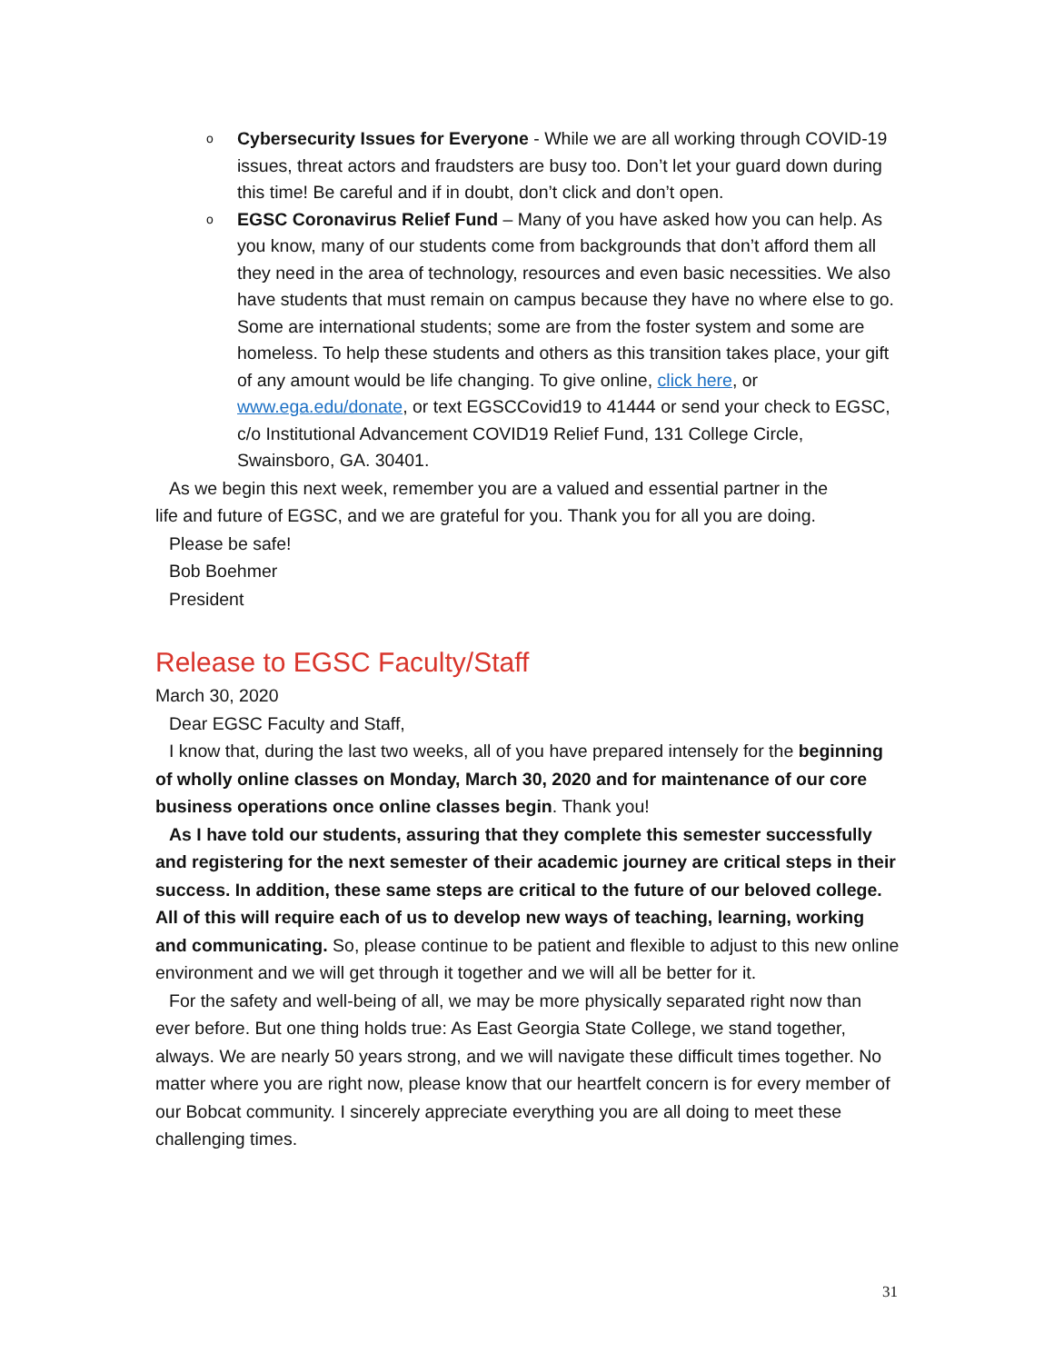o Cybersecurity Issues for Everyone - While we are all working through COVID-19 issues, threat actors and fraudsters are busy too. Don’t let your guard down during this time! Be careful and if in doubt, don’t click and don’t open.
o EGSC Coronavirus Relief Fund – Many of you have asked how you can help. As you know, many of our students come from backgrounds that don’t afford them all they need in the area of technology, resources and even basic necessities. We also have students that must remain on campus because they have no where else to go. Some are international students; some are from the foster system and some are homeless. To help these students and others as this transition takes place, your gift of any amount would be life changing. To give online, click here, or www.ega.edu/donate, or text EGSCCovid19 to 41444 or send your check to EGSC, c/o Institutional Advancement COVID19 Relief Fund, 131 College Circle, Swainsboro, GA. 30401.
As we begin this next week, remember you are a valued and essential partner in the
life and future of EGSC, and we are grateful for you. Thank you for all you are doing.
Please be safe!
Bob Boehmer
President
Release to EGSC Faculty/Staff
March 30, 2020
Dear EGSC Faculty and Staff,
I know that, during the last two weeks, all of you have prepared intensely for the beginning of wholly online classes on Monday, March 30, 2020 and for maintenance of our core business operations once online classes begin. Thank you!
As I have told our students, assuring that they complete this semester successfully and registering for the next semester of their academic journey are critical steps in their success. In addition, these same steps are critical to the future of our beloved college. All of this will require each of us to develop new ways of teaching, learning, working and communicating. So, please continue to be patient and flexible to adjust to this new online environment and we will get through it together and we will all be better for it.
For the safety and well-being of all, we may be more physically separated right now than ever before. But one thing holds true: As East Georgia State College, we stand together, always. We are nearly 50 years strong, and we will navigate these difficult times together. No matter where you are right now, please know that our heartfelt concern is for every member of our Bobcat community. I sincerely appreciate everything you are all doing to meet these challenging times.
31